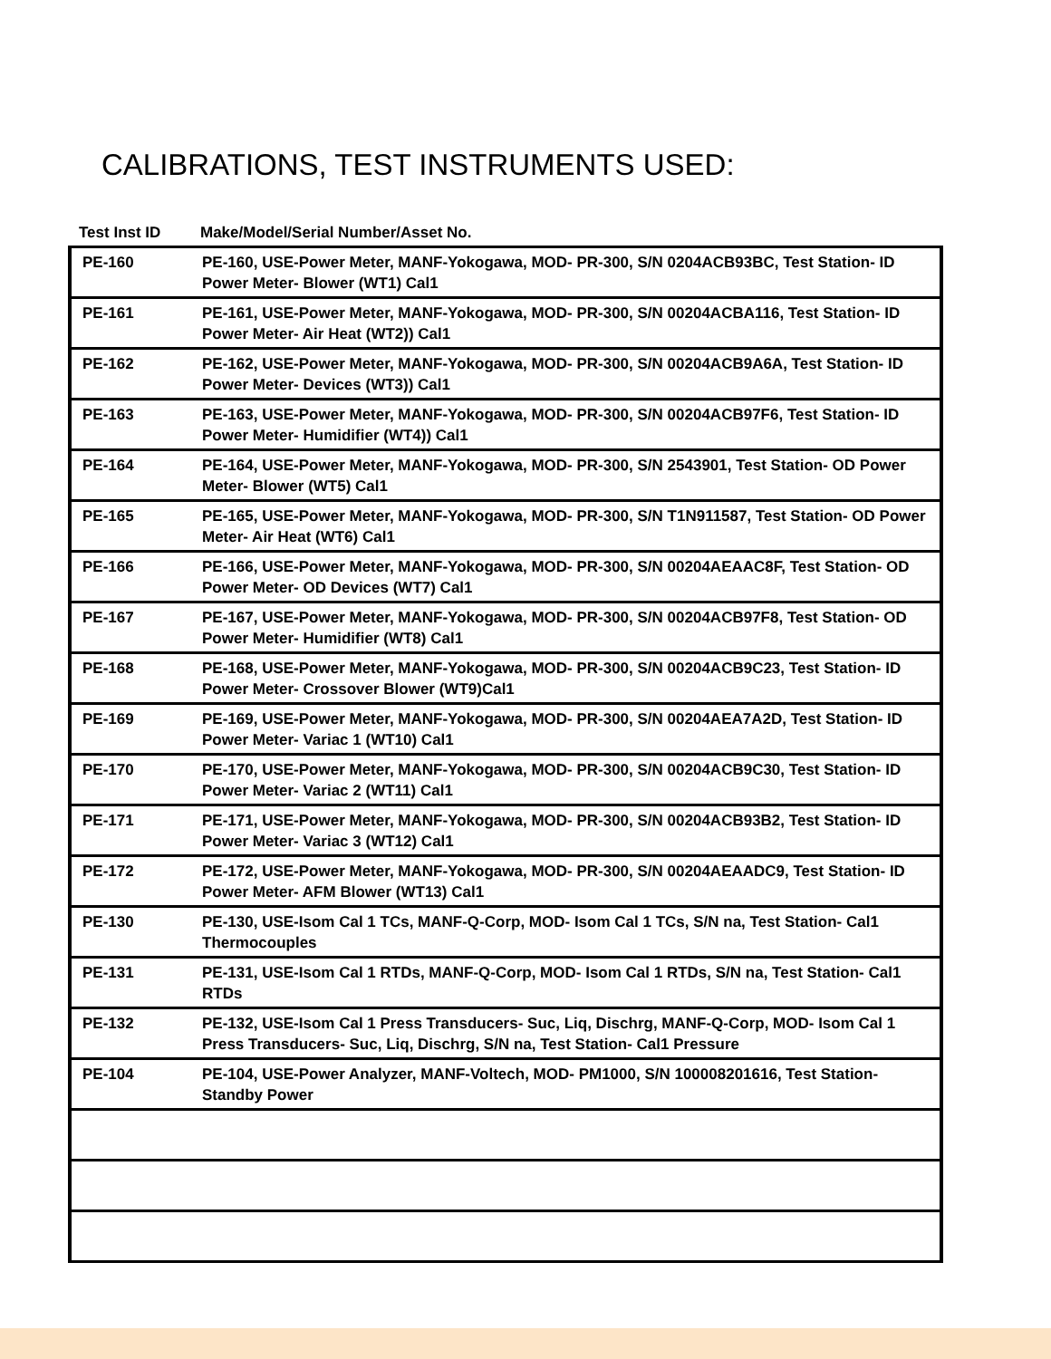CALIBRATIONS, TEST INSTRUMENTS USED:
| Test Inst ID | Make/Model/Serial Number/Asset No. |
| --- | --- |
| PE-160 | PE-160, USE-Power Meter, MANF-Yokogawa, MOD- PR-300, S/N 0204ACB93BC, Test Station- ID Power Meter- Blower (WT1) Cal1 |
| PE-161 | PE-161, USE-Power Meter, MANF-Yokogawa, MOD- PR-300, S/N 00204ACBA116, Test Station- ID Power Meter- Air Heat (WT2)) Cal1 |
| PE-162 | PE-162, USE-Power Meter, MANF-Yokogawa, MOD- PR-300, S/N 00204ACB9A6A, Test Station- ID Power Meter- Devices (WT3)) Cal1 |
| PE-163 | PE-163, USE-Power Meter, MANF-Yokogawa, MOD- PR-300, S/N 00204ACB97F6, Test Station- ID Power Meter- Humidifier (WT4)) Cal1 |
| PE-164 | PE-164, USE-Power Meter, MANF-Yokogawa, MOD- PR-300, S/N 2543901, Test Station- OD Power Meter- Blower (WT5) Cal1 |
| PE-165 | PE-165, USE-Power Meter, MANF-Yokogawa, MOD- PR-300, S/N T1N911587, Test Station- OD Power Meter- Air Heat (WT6) Cal1 |
| PE-166 | PE-166, USE-Power Meter, MANF-Yokogawa, MOD- PR-300, S/N 00204AEAAC8F, Test Station- OD Power Meter- OD Devices (WT7) Cal1 |
| PE-167 | PE-167, USE-Power Meter, MANF-Yokogawa, MOD- PR-300, S/N 00204ACB97F8, Test Station- OD Power Meter- Humidifier (WT8) Cal1 |
| PE-168 | PE-168, USE-Power Meter, MANF-Yokogawa, MOD- PR-300, S/N 00204ACB9C23, Test Station- ID Power Meter- Crossover Blower (WT9)Cal1 |
| PE-169 | PE-169, USE-Power Meter, MANF-Yokogawa, MOD- PR-300, S/N 00204AEA7A2D, Test Station- ID Power Meter- Variac 1 (WT10) Cal1 |
| PE-170 | PE-170, USE-Power Meter, MANF-Yokogawa, MOD- PR-300, S/N 00204ACB9C30, Test Station- ID Power Meter- Variac 2 (WT11) Cal1 |
| PE-171 | PE-171, USE-Power Meter, MANF-Yokogawa, MOD- PR-300, S/N 00204ACB93B2, Test Station- ID Power Meter- Variac 3 (WT12) Cal1 |
| PE-172 | PE-172, USE-Power Meter, MANF-Yokogawa, MOD- PR-300, S/N 00204AEAADC9, Test Station- ID Power Meter- AFM Blower (WT13) Cal1 |
| PE-130 | PE-130, USE-Isom Cal 1 TCs, MANF-Q-Corp, MOD- Isom Cal 1 TCs, S/N na, Test Station- Cal1 Thermocouples |
| PE-131 | PE-131, USE-Isom Cal 1 RTDs, MANF-Q-Corp, MOD- Isom Cal 1 RTDs, S/N na, Test Station- Cal1 RTDs |
| PE-132 | PE-132, USE-Isom Cal 1 Press Transducers- Suc, Liq, Dischrg, MANF-Q-Corp, MOD- Isom Cal 1 Press Transducers- Suc, Liq, Dischrg, S/N na, Test Station- Cal1 Pressure |
| PE-104 | PE-104, USE-Power Analyzer, MANF-Voltech, MOD- PM1000, S/N 100008201616, Test Station- Standby Power |